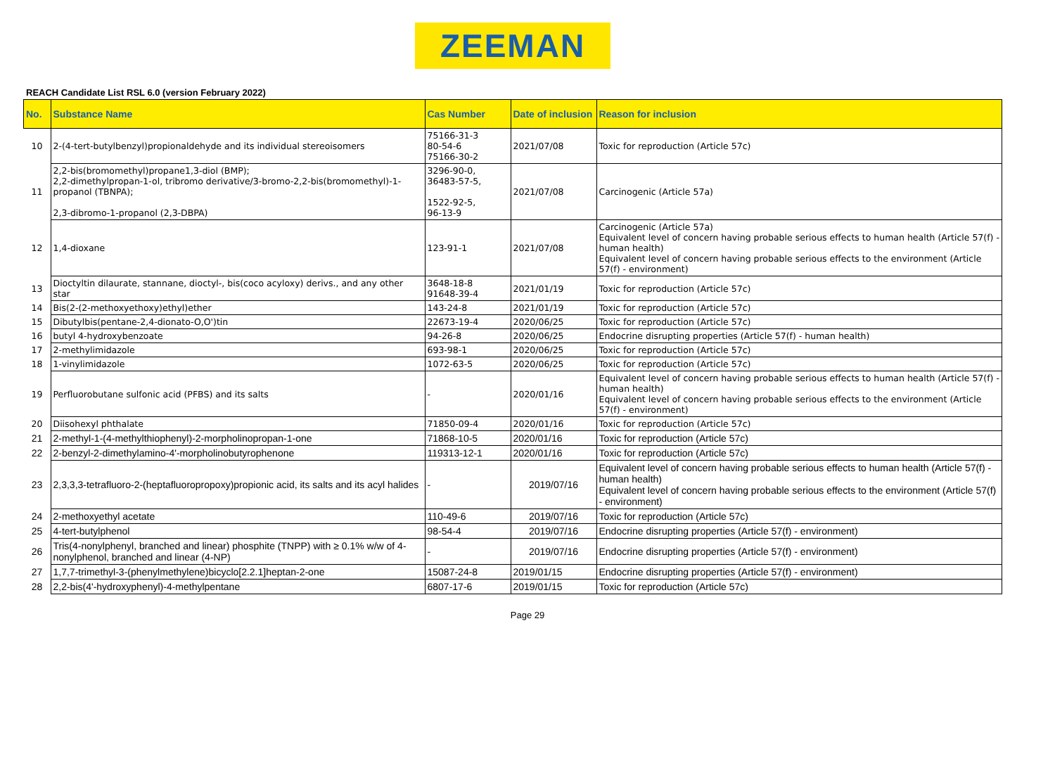ZEEMAN
REACH Candidate List RSL 6.0 (version February 2022)
| No. | Substance Name | Cas Number | Date of inclusion | Reason for inclusion |
| --- | --- | --- | --- | --- |
| 10 | 2-(4-tert-butylbenzyl)propionaldehyde and its individual stereoisomers | 75166-31-3 80-54-6 75166-30-2 | 2021/07/08 | Toxic for reproduction (Article 57c) |
| 11 | 2,2-bis(bromomethyl)propane1,3-diol (BMP); 2,2-dimethylpropan-1-ol, tribromo derivative/3-bromo-2,2-bis(bromomethyl)-1-propanol (TBNPA); 2,3-dibromo-1-propanol (2,3-DBPA) | 3296-90-0, 36483-57-5, 1522-92-5, 96-13-9 | 2021/07/08 | Carcinogenic (Article 57a) |
| 12 | 1,4-dioxane | 123-91-1 | 2021/07/08 | Carcinogenic (Article 57a) Equivalent level of concern having probable serious effects to human health (Article 57(f) - human health) Equivalent level of concern having probable serious effects to the environment (Article 57(f) - environment) |
| 13 | Dioctyltin dilaurate, stannane, dioctyl-, bis(coco acyloxy) derivs., and any other star | 3648-18-8 91648-39-4 | 2021/01/19 | Toxic for reproduction (Article 57c) |
| 14 | Bis(2-(2-methoxyethoxy)ethyl)ether | 143-24-8 | 2021/01/19 | Toxic for reproduction (Article 57c) |
| 15 | Dibutylbis(pentane-2,4-dionato-O,O')tin | 22673-19-4 | 2020/06/25 | Toxic for reproduction (Article 57c) |
| 16 | butyl 4-hydroxybenzoate | 94-26-8 | 2020/06/25 | Endocrine disrupting properties (Article 57(f) - human health) |
| 17 | 2-methylimidazole | 693-98-1 | 2020/06/25 | Toxic for reproduction (Article 57c) |
| 18 | 1-vinylimidazole | 1072-63-5 | 2020/06/25 | Toxic for reproduction (Article 57c) |
| 19 | Perfluorobutane sulfonic acid (PFBS) and its salts | - | 2020/01/16 | Equivalent level of concern having probable serious effects to human health (Article 57(f) - human health) Equivalent level of concern having probable serious effects to the environment (Article 57(f) - environment) |
| 20 | Diisohexyl phthalate | 71850-09-4 | 2020/01/16 | Toxic for reproduction (Article 57c) |
| 21 | 2-methyl-1-(4-methylthiophenyl)-2-morpholinopropan-1-one | 71868-10-5 | 2020/01/16 | Toxic for reproduction (Article 57c) |
| 22 | 2-benzyl-2-dimethylamino-4'-morpholinobutyrophenone | 119313-12-1 | 2020/01/16 | Toxic for reproduction (Article 57c) |
| 23 | 2,3,3,3-tetrafluoro-2-(heptafluoropropoxy)propionic acid, its salts and its acyl halides | - | 2019/07/16 | Equivalent level of concern having probable serious effects to human health (Article 57(f) - human health) Equivalent level of concern having probable serious effects to the environment (Article 57(f) - environment) |
| 24 | 2-methoxyethyl acetate | 110-49-6 | 2019/07/16 | Toxic for reproduction (Article 57c) |
| 25 | 4-tert-butylphenol | 98-54-4 | 2019/07/16 | Endocrine disrupting properties (Article 57(f) - environment) |
| 26 | Tris(4-nonylphenyl, branched and linear) phosphite (TNPP) with ≥ 0.1% w/w of 4-nonylphenol, branched and linear (4-NP) | - | 2019/07/16 | Endocrine disrupting properties (Article 57(f) - environment) |
| 27 | 1,7,7-trimethyl-3-(phenylmethylene)bicyclo[2.2.1]heptan-2-one | 15087-24-8 | 2019/01/15 | Endocrine disrupting properties (Article 57(f) - environment) |
| 28 | 2,2-bis(4'-hydroxyphenyl)-4-methylpentane | 6807-17-6 | 2019/01/15 | Toxic for reproduction (Article 57c) |
Page 29